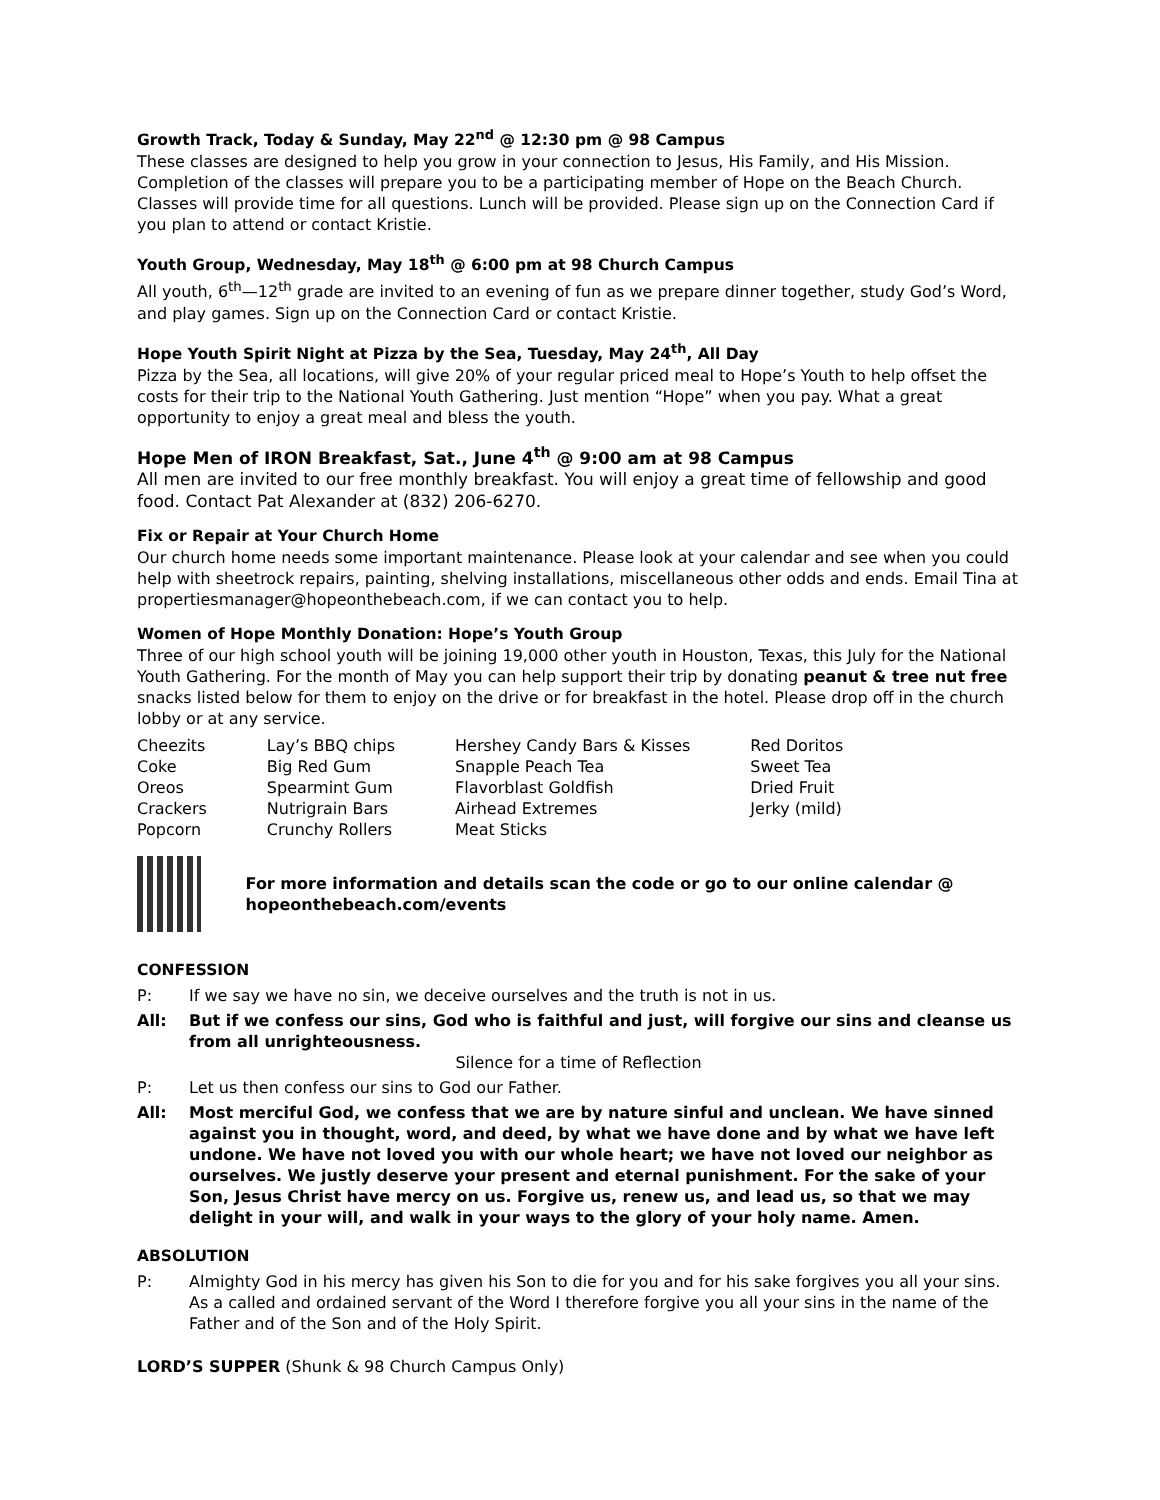Growth Track, Today & Sunday, May 22<sup>nd</sup> @ 12:30 pm @ 98 Campus
These classes are designed to help you grow in your connection to Jesus, His Family, and His Mission. Completion of the classes will prepare you to be a participating member of Hope on the Beach Church. Classes will provide time for all questions. Lunch will be provided. Please sign up on the Connection Card if you plan to attend or contact Kristie.
Youth Group, Wednesday, May 18<sup>th</sup> @ 6:00 pm at 98 Church Campus
All youth, 6<sup>th</sup>—12<sup>th</sup> grade are invited to an evening of fun as we prepare dinner together, study God’s Word, and play games. Sign up on the Connection Card or contact Kristie.
Hope Youth Spirit Night at Pizza by the Sea, Tuesday, May 24<sup>th</sup>, All Day
Pizza by the Sea, all locations, will give 20% of your regular priced meal to Hope’s Youth to help offset the costs for their trip to the National Youth Gathering. Just mention “Hope” when you pay. What a great opportunity to enjoy a great meal and bless the youth.
Hope Men of IRON Breakfast, Sat., June 4<sup>th</sup> @ 9:00 am at 98 Campus
All men are invited to our free monthly breakfast. You will enjoy a great time of fellowship and good food. Contact Pat Alexander at (832) 206-6270.
Fix or Repair at Your Church Home
Our church home needs some important maintenance. Please look at your calendar and see when you could help with sheetrock repairs, painting, shelving installations, miscellaneous other odds and ends. Email Tina at propertiesmanager@hopeonthebeach.com, if we can contact you to help.
Women of Hope Monthly Donation: Hope’s Youth Group
Three of our high school youth will be joining 19,000 other youth in Houston, Texas, this July for the National Youth Gathering. For the month of May you can help support their trip by donating peanut & tree nut free snacks listed below for them to enjoy on the drive or for breakfast in the hotel. Please drop off in the church lobby or at any service.
| Cheezits | Lay’s BBQ chips | Hershey Candy Bars & Kisses | Red Doritos |
| Coke | Big Red Gum | Snapple Peach Tea | Sweet Tea |
| Oreos | Spearmint Gum | Flavorblast Goldfish | Dried Fruit |
| Crackers | Nutrigrain Bars | Airhead Extremes | Jerky (mild) |
| Popcorn | Crunchy Rollers | Meat Sticks | |
For more information and details scan the code or go to our online calendar @ hopeonthebeach.com/events
CONFESSION
P: If we say we have no sin, we deceive ourselves and the truth is not in us.
All: But if we confess our sins, God who is faithful and just, will forgive our sins and cleanse us from all unrighteousness.
Silence for a time of Reflection
P: Let us then confess our sins to God our Father.
All: Most merciful God, we confess that we are by nature sinful and unclean. We have sinned against you in thought, word, and deed, by what we have done and by what we have left undone. We have not loved you with our whole heart; we have not loved our neighbor as ourselves. We justly deserve your present and eternal punishment. For the sake of your Son, Jesus Christ have mercy on us. Forgive us, renew us, and lead us, so that we may delight in your will, and walk in your ways to the glory of your holy name. Amen.
ABSOLUTION
P: Almighty God in his mercy has given his Son to die for you and for his sake forgives you all your sins. As a called and ordained servant of the Word I therefore forgive you all your sins in the name of the Father and of the Son and of the Holy Spirit.
LORD’S SUPPER (Shunk & 98 Church Campus Only)